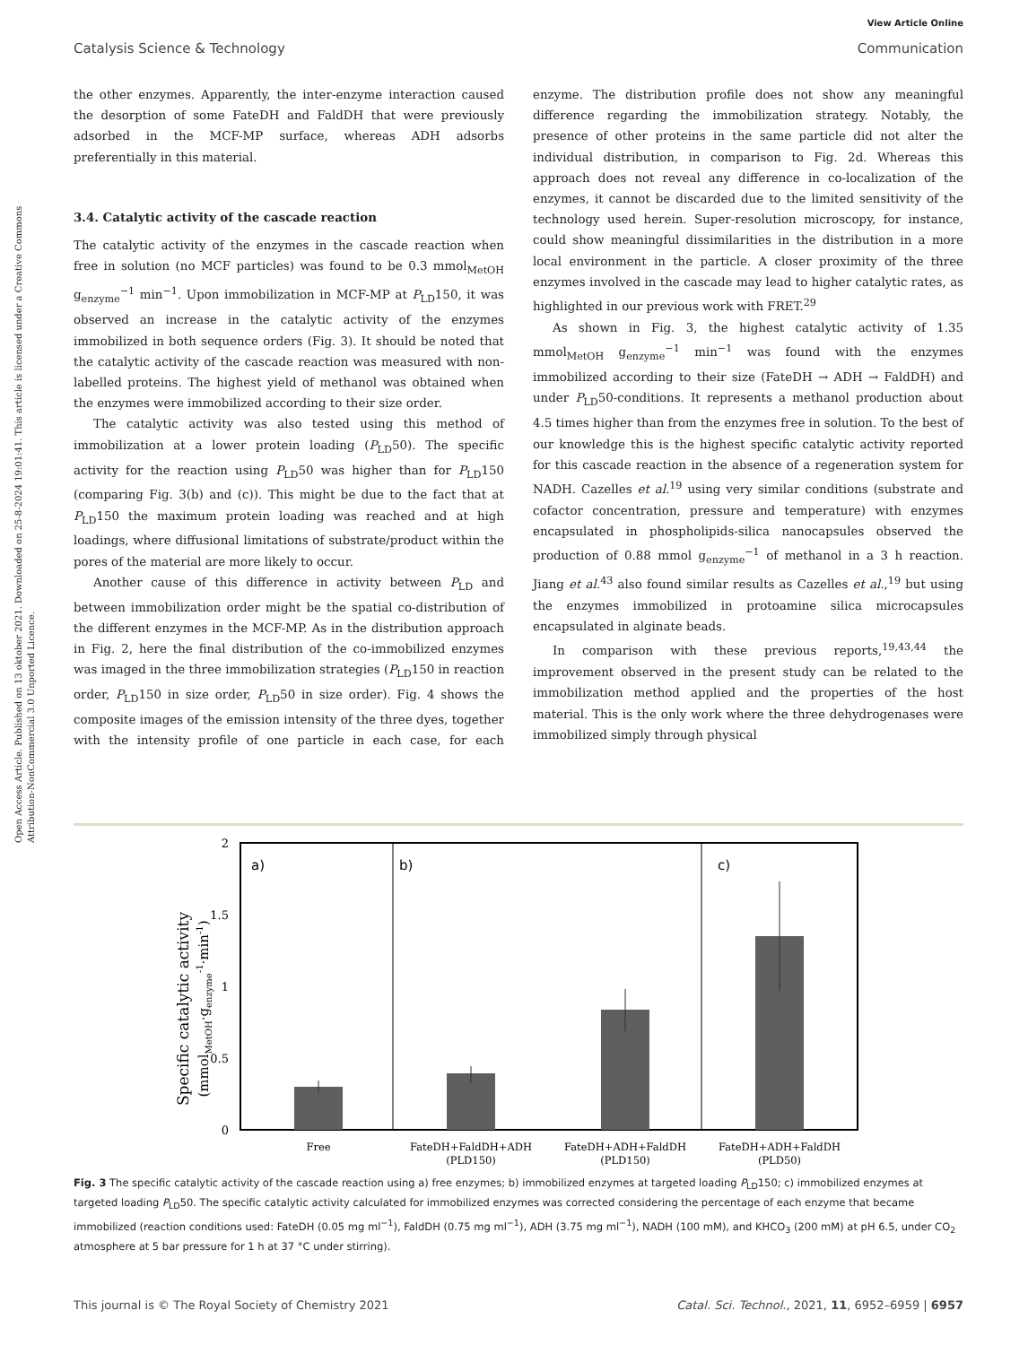Open Access Article. Published on 13 oktober 2021. Downloaded on 25-8-2024 19:01:41. This article is licensed under a Creative Commons Attribution-NonCommercial 3.0 Unported Licence.
View Article Online
Catalysis Science & Technology Communication
the other enzymes. Apparently, the inter-enzyme interaction caused the desorption of some FateDH and FaldDH that were previously adsorbed in the MCF-MP surface, whereas ADH adsorbs preferentially in this material.
3.4. Catalytic activity of the cascade reaction
The catalytic activity of the enzymes in the cascade reaction when free in solution (no MCF particles) was found to be 0.3 mmol<sub>MetOH</sub> g<sub>enzyme</sub><sup>−1</sup> min<sup>−1</sup>. Upon immobilization in MCF-MP at P<sub>LD</sub>150, it was observed an increase in the catalytic activity of the enzymes immobilized in both sequence orders (Fig. 3). It should be noted that the catalytic activity of the cascade reaction was measured with non-labelled proteins. The highest yield of methanol was obtained when the enzymes were immobilized according to their size order.
The catalytic activity was also tested using this method of immobilization at a lower protein loading (P<sub>LD</sub>50). The specific activity for the reaction using P<sub>LD</sub>50 was higher than for P<sub>LD</sub>150 (comparing Fig. 3(b) and (c)). This might be due to the fact that at P<sub>LD</sub>150 the maximum protein loading was reached and at high loadings, where diffusional limitations of substrate/product within the pores of the material are more likely to occur.
Another cause of this difference in activity between P<sub>LD</sub> and between immobilization order might be the spatial co-distribution of the different enzymes in the MCF-MP. As in the distribution approach in Fig. 2, here the final distribution of the co-immobilized enzymes was imaged in the three immobilization strategies (P<sub>LD</sub>150 in reaction order, P<sub>LD</sub>150 in size order, P<sub>LD</sub>50 in size order). Fig. 4 shows the composite images of the emission intensity of the three dyes, together with the intensity profile of one particle in each case, for each enzyme. The distribution profile does not show any meaningful difference regarding the immobilization strategy. Notably, the presence of other proteins in the same particle did not alter the individual distribution, in comparison to Fig. 2d. Whereas this approach does not reveal any difference in co-localization of the enzymes, it cannot be discarded due to the limited sensitivity of the technology used herein. Super-resolution microscopy, for instance, could show meaningful dissimilarities in the distribution in a more local environment in the particle. A closer proximity of the three enzymes involved in the cascade may lead to higher catalytic rates, as highlighted in our previous work with FRET.<sup>29</sup>
As shown in Fig. 3, the highest catalytic activity of 1.35 mmol<sub>MetOH</sub> g<sub>enzyme</sub><sup>−1</sup> min<sup>−1</sup> was found with the enzymes immobilized according to their size (FateDH → ADH → FaldDH) and under P<sub>LD</sub>50-conditions. It represents a methanol production about 4.5 times higher than from the enzymes free in solution. To the best of our knowledge this is the highest specific catalytic activity reported for this cascade reaction in the absence of a regeneration system for NADH. Cazelles et al.<sup>19</sup> using very similar conditions (substrate and cofactor concentration, pressure and temperature) with enzymes encapsulated in phospholipids-silica nanocapsules observed the production of 0.88 mmol g<sub>enzyme</sub><sup>−1</sup> of methanol in a 3 h reaction. Jiang et al.<sup>43</sup> also found similar results as Cazelles et al.,<sup>19</sup> but using the enzymes immobilized in protoamine silica microcapsules encapsulated in alginate beads.
In comparison with these previous reports,<sup>19,43,44</sup> the improvement observed in the present study can be related to the immobilization method applied and the properties of the host material. This is the only work where the three dehydrogenases were immobilized simply through physical
Specific catalytic activity
(mmolMetOH·genzyme-1·min-1)
2
1.5
1
0.5
0
a)
b)
c)
Free
FateDH+FaldDH+ADH
(PLD150)
FateDH+ADH+FaldDH
(PLD150)
FateDH+ADH+FaldDH
(PLD50)
Fig. 3 The specific catalytic activity of the cascade reaction using a) free enzymes; b) immobilized enzymes at targeted loading P<sub>LD</sub>150; c) immobilized enzymes at targeted loading P<sub>LD</sub>50. The specific catalytic activity calculated for immobilized enzymes was corrected considering the percentage of each enzyme that became immobilized (reaction conditions used: FateDH (0.05 mg ml<sup>−1</sup>), FaldDH (0.75 mg ml<sup>−1</sup>), ADH (3.75 mg ml<sup>−1</sup>), NADH (100 mM), and KHCO<sub>3</sub> (200 mM) at pH 6.5, under CO<sub>2</sub> atmosphere at 5 bar pressure for 1 h at 37 °C under stirring).
This journal is © The Royal Society of Chemistry 2021 Catal. Sci. Technol., 2021, 11, 6952–6959 | 6957